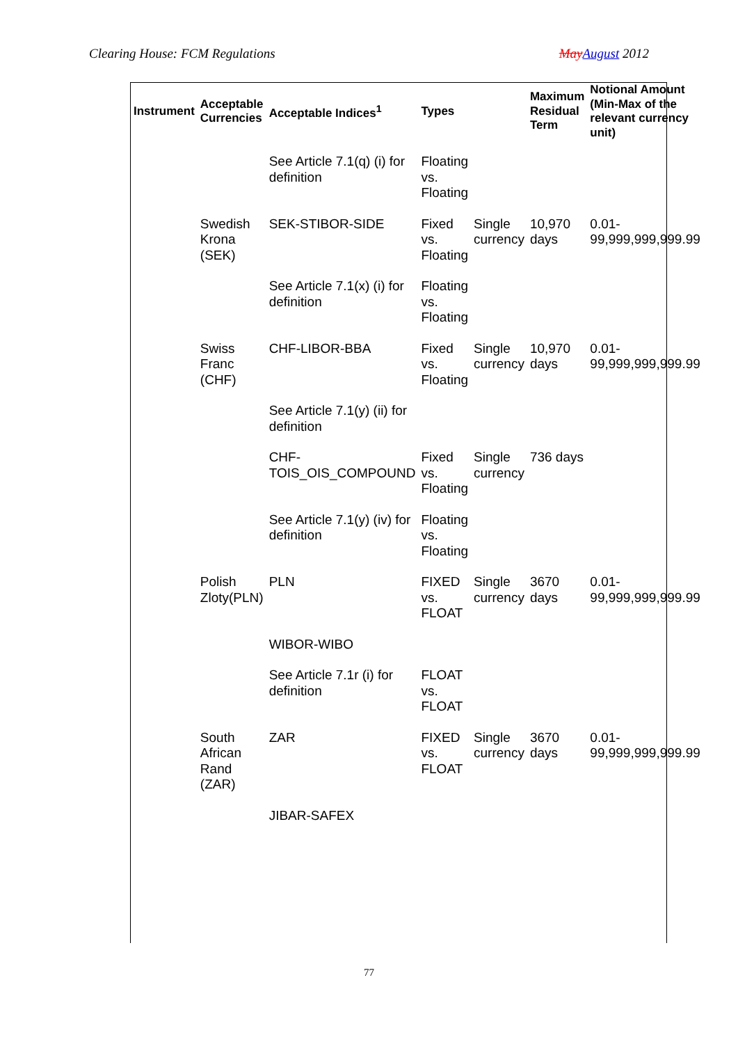Clearing House: FCM Regulations May August 2012
| Instrument | Acceptable Currencies | Acceptable Indices<sup>1</sup> | Types | | Maximum Residual Term | Notional Amount (Min-Max of the relevant currency unit) |
| --- | --- | --- | --- | --- | --- | --- |
| | | See Article 7.1(q) (i) for definition | Floating vs. Floating | | | |
| | Swedish Krona (SEK) | SEK-STIBOR-SIDE | Fixed vs. Floating | Single currency | 10,970 days | 0.01-99,999,999,999.99 |
| | | See Article 7.1(x) (i) for definition | Floating vs. Floating | | | |
| | Swiss Franc (CHF) | CHF-LIBOR-BBA | Fixed vs. Floating | Single currency | 10,970 days | 0.01-99,999,999,999.99 |
| | | See Article 7.1(y) (ii) for definition | | | | |
| | | CHF-TOIS_OIS_COMPOUND | Fixed vs. Floating | Single currency | 736 days | |
| | | See Article 7.1(y) (iv) for definition | Floating vs. Floating | | | |
| | Polish Zloty(PLN) | PLN | FIXED vs. FLOAT | Single currency | 3670 days | 0.01-99,999,999,999.99 |
| | | WIBOR-WIBO | | | | |
| | | See Article 7.1r (i) for definition | FLOAT vs. FLOAT | | | |
| | South African Rand (ZAR) | ZAR | FIXED vs. FLOAT | Single currency | 3670 days | 0.01-99,999,999,999.99 |
| | | JIBAR-SAFEX | | | | |
77